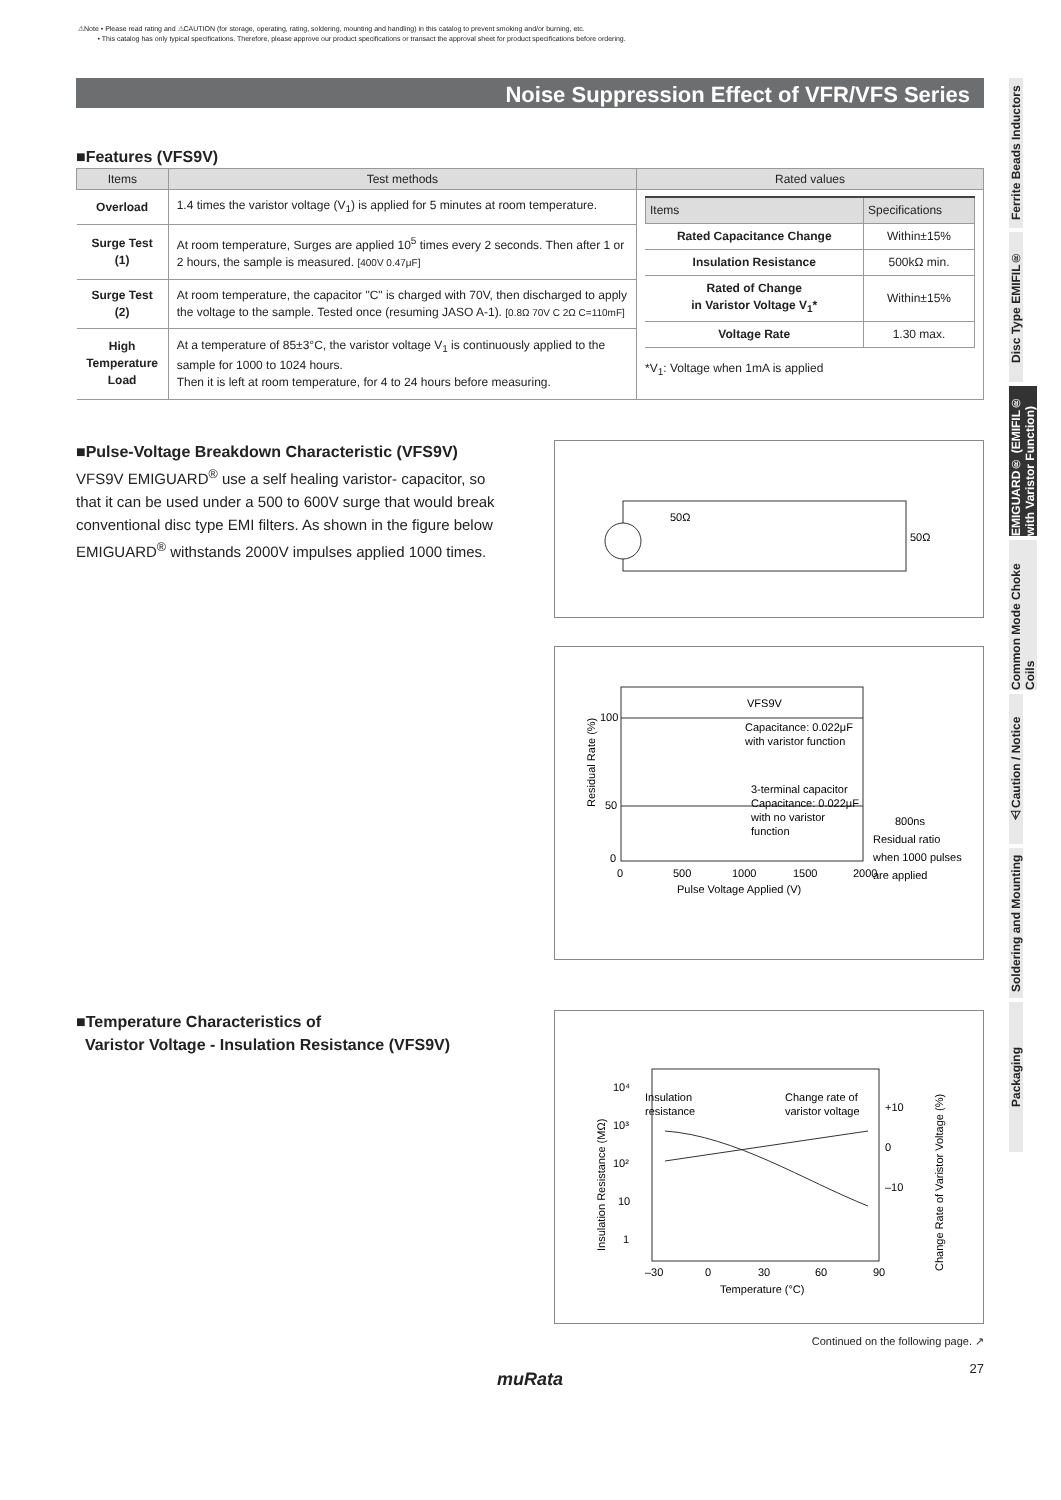⚠Note • Please read rating and ⚠CAUTION (for storage, operating, rating, soldering, mounting and handling) in this catalog to prevent smoking and/or burning, etc.
• This catalog has only typical specifications. Therefore, please approve our product specifications or transact the approval sheet for product specifications before ordering.
Noise Suppression Effect of VFR/VFS Series
■Features (VFS9V)
| Items | Test methods | Rated values |
| --- | --- | --- |
| Overload | 1.4 times the varistor voltage (V<sub>1</sub>) is applied for 5 minutes at room temperature. | / Items / Specifications / / --- / --- / / Rated Capacitance Change / Within±15% / / Insulation Resistance / 500kΩ min. / / Rated of Change in Varistor Voltage V<sub>1</sub>* / Within±15% / / Voltage Rate / 1.30 max. / *V<sub>1</sub>: Voltage when 1mA is applied |
| Surge Test (1) | At room temperature, Surges are applied 10<sup>5</sup> times every 2 seconds. Then after 1 or 2 hours, the sample is measured. [400V 0.47μF] | |
| Surge Test (2) | At room temperature, the capacitor "C" is charged with 70V, then discharged to apply the voltage to the sample. Tested once (resuming JASO A-1). [0.8Ω 70V C 2Ω C=110mF] | |
| High Temperature Load | At a temperature of 85±3°C, the varistor voltage V<sub>1</sub> is continuously applied to the sample for 1000 to 1024 hours. Then it is left at room temperature, for 4 to 24 hours before measuring. | |
■Pulse-Voltage Breakdown Characteristic (VFS9V)
VFS9V EMIGUARD<sup>®</sup> use a self healing varistor- capacitor, so that it can be used under a 500 to 600V surge that would break conventional disc type EMI filters. As shown in the figure below EMIGUARD<sup>®</sup> withstands 2000V impulses applied 1000 times.
50Ω
50Ω
100
50
0
0
500
1000
1500
2000
Pulse Voltage Applied (V)
VFS9V
Capacitance: 0.022μF
with varistor function
3-terminal capacitor
Capacitance: 0.022μF
with no varistor
function
800ns
Residual ratio
when 1000 pulses
are applied
Residual Rate (%)
■Temperature Characteristics of
Varistor Voltage - Insulation Resistance (VFS9V)
10⁴
10³
10²
10
1
–30
0
30
60
90
Temperature (°C)
+10
0
–10
Insulation
resistance
Change rate of
varistor voltage
Insulation Resistance (MΩ)
Change Rate of Varistor Voltage (%)
Continued on the following page. ↗
27
muRata
Ferrite Beads Inductors
Disc Type EMIFIL®
EMIGUARD® (EMIFIL® with Varistor Function)
Common Mode Choke Coils
⚠Caution / Notice
Soldering and Mounting
Packaging